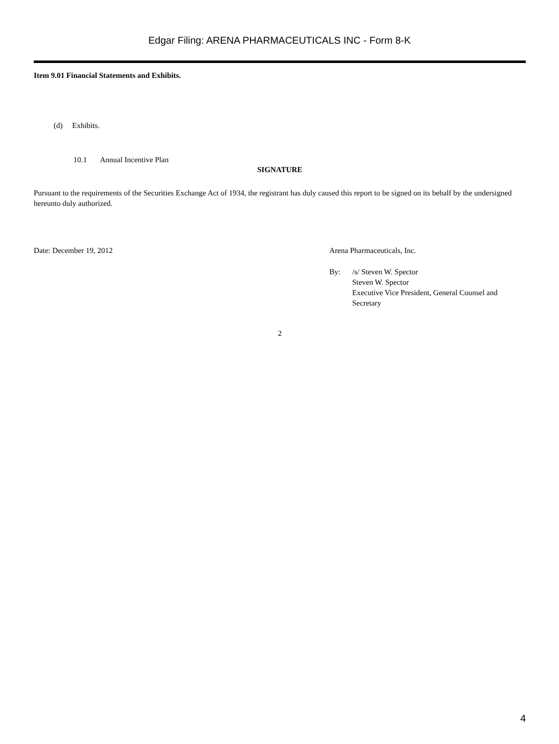Edgar Filing: ARENA PHARMACEUTICALS INC - Form 8-K
Item 9.01 Financial Statements and Exhibits.
(d) Exhibits.
10.1 Annual Incentive Plan
SIGNATURE
Pursuant to the requirements of the Securities Exchange Act of 1934, the registrant has duly caused this report to be signed on its behalf by the undersigned hereunto duly authorized.
Date: December 19, 2012 Arena Pharmaceuticals, Inc.
By: /s/ Steven W. Spector
Steven W. Spector
Executive Vice President, General Counsel and
Secretary
2
4